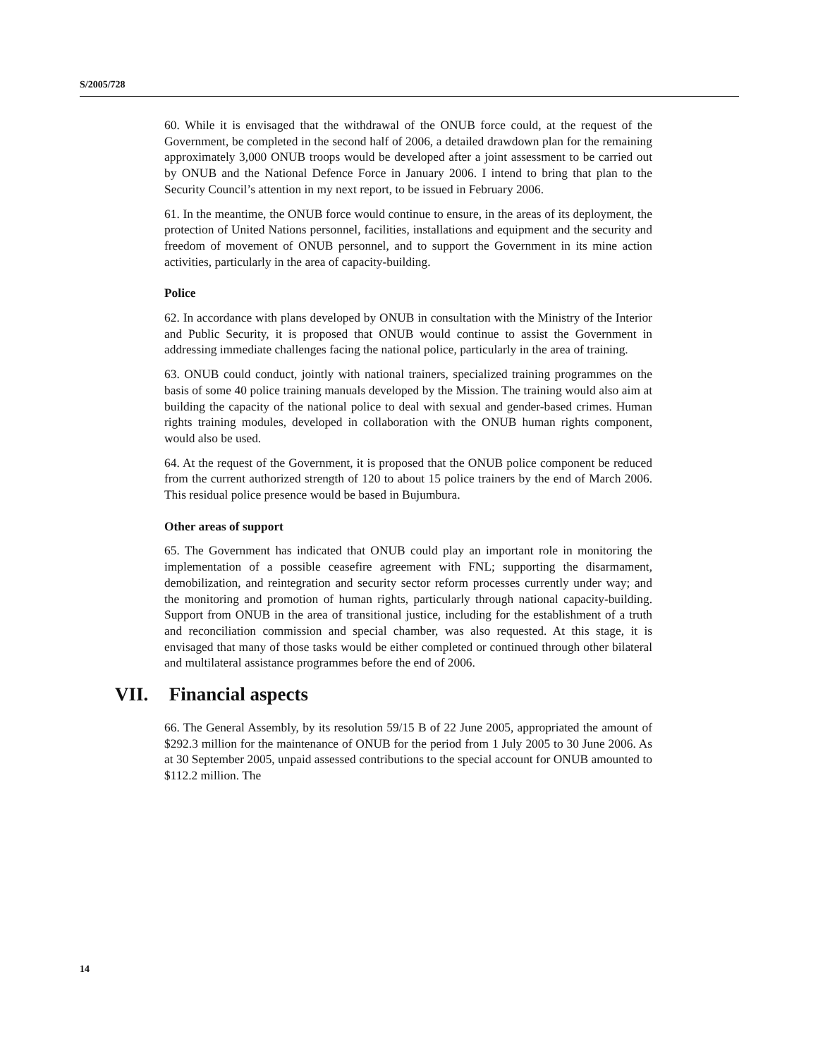S/2005/728
60. While it is envisaged that the withdrawal of the ONUB force could, at the request of the Government, be completed in the second half of 2006, a detailed drawdown plan for the remaining approximately 3,000 ONUB troops would be developed after a joint assessment to be carried out by ONUB and the National Defence Force in January 2006. I intend to bring that plan to the Security Council’s attention in my next report, to be issued in February 2006.
61. In the meantime, the ONUB force would continue to ensure, in the areas of its deployment, the protection of United Nations personnel, facilities, installations and equipment and the security and freedom of movement of ONUB personnel, and to support the Government in its mine action activities, particularly in the area of capacity-building.
Police
62. In accordance with plans developed by ONUB in consultation with the Ministry of the Interior and Public Security, it is proposed that ONUB would continue to assist the Government in addressing immediate challenges facing the national police, particularly in the area of training.
63. ONUB could conduct, jointly with national trainers, specialized training programmes on the basis of some 40 police training manuals developed by the Mission. The training would also aim at building the capacity of the national police to deal with sexual and gender-based crimes. Human rights training modules, developed in collaboration with the ONUB human rights component, would also be used.
64. At the request of the Government, it is proposed that the ONUB police component be reduced from the current authorized strength of 120 to about 15 police trainers by the end of March 2006. This residual police presence would be based in Bujumbura.
Other areas of support
65. The Government has indicated that ONUB could play an important role in monitoring the implementation of a possible ceasefire agreement with FNL; supporting the disarmament, demobilization, and reintegration and security sector reform processes currently under way; and the monitoring and promotion of human rights, particularly through national capacity-building. Support from ONUB in the area of transitional justice, including for the establishment of a truth and reconciliation commission and special chamber, was also requested. At this stage, it is envisaged that many of those tasks would be either completed or continued through other bilateral and multilateral assistance programmes before the end of 2006.
VII. Financial aspects
66. The General Assembly, by its resolution 59/15 B of 22 June 2005, appropriated the amount of $292.3 million for the maintenance of ONUB for the period from 1 July 2005 to 30 June 2006. As at 30 September 2005, unpaid assessed contributions to the special account for ONUB amounted to $112.2 million. The
14